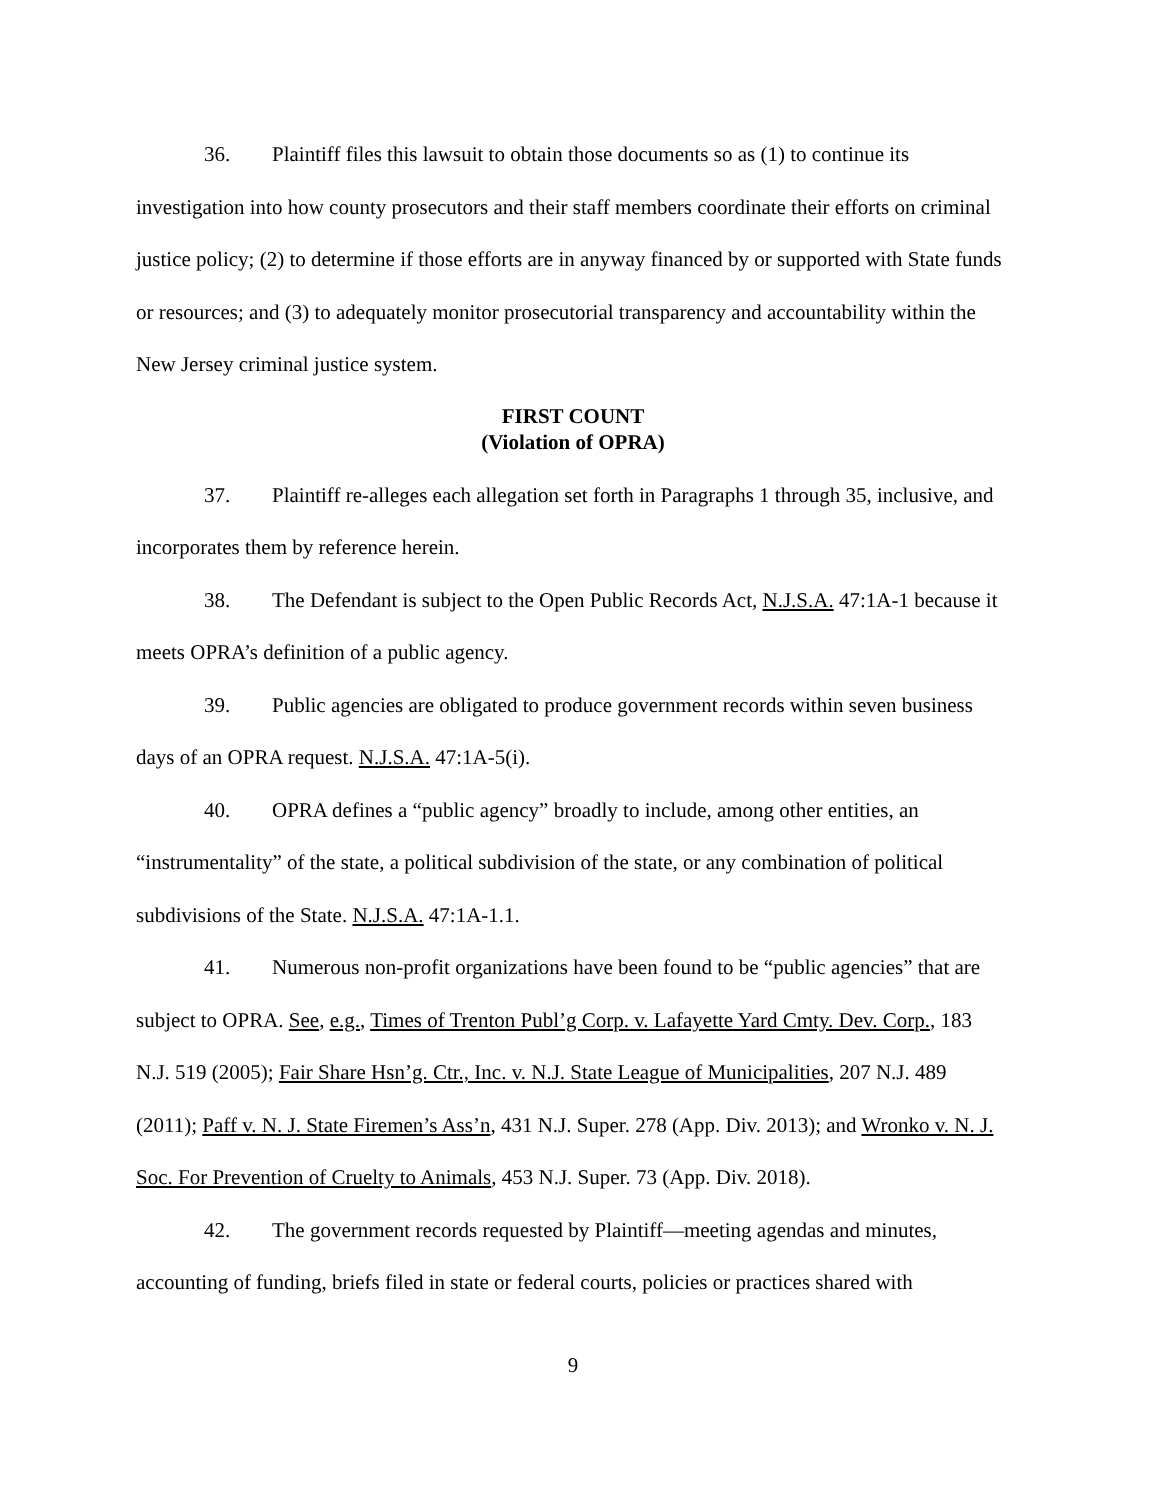36. Plaintiff files this lawsuit to obtain those documents so as (1) to continue its investigation into how county prosecutors and their staff members coordinate their efforts on criminal justice policy; (2) to determine if those efforts are in anyway financed by or supported with State funds or resources; and (3) to adequately monitor prosecutorial transparency and accountability within the New Jersey criminal justice system.
FIRST COUNT
(Violation of OPRA)
37. Plaintiff re-alleges each allegation set forth in Paragraphs 1 through 35, inclusive, and incorporates them by reference herein.
38. The Defendant is subject to the Open Public Records Act, N.J.S.A. 47:1A-1 because it meets OPRA’s definition of a public agency.
39. Public agencies are obligated to produce government records within seven business days of an OPRA request. N.J.S.A. 47:1A-5(i).
40. OPRA defines a “public agency” broadly to include, among other entities, an “instrumentality” of the state, a political subdivision of the state, or any combination of political subdivisions of the State. N.J.S.A. 47:1A-1.1.
41. Numerous non-profit organizations have been found to be “public agencies” that are subject to OPRA. See, e.g., Times of Trenton Publ’g Corp. v. Lafayette Yard Cmty. Dev. Corp., 183 N.J. 519 (2005); Fair Share Hsn’g. Ctr., Inc. v. N.J. State League of Municipalities, 207 N.J. 489 (2011); Paff v. N. J. State Firemen’s Ass’n, 431 N.J. Super. 278 (App. Div. 2013); and Wronko v. N. J. Soc. For Prevention of Cruelty to Animals, 453 N.J. Super. 73 (App. Div. 2018).
42. The government records requested by Plaintiff—meeting agendas and minutes, accounting of funding, briefs filed in state or federal courts, policies or practices shared with
9